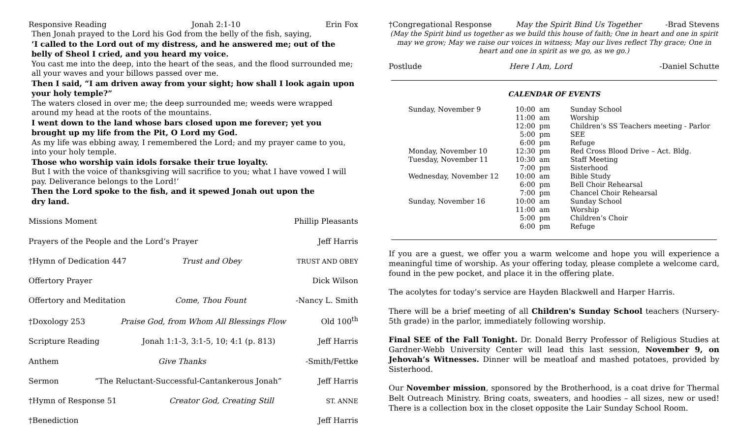Responsive Reading Jonah 2:1-10 Erin Fox
Then Jonah prayed to the Lord his God from the belly of the fish, saying,
‘I called to the Lord out of my distress, and he answered me; out of the belly of Sheol I cried, and you heard my voice.
You cast me into the deep, into the heart of the seas, and the flood surrounded me; all your waves and your billows passed over me.
Then I said, “I am driven away from your sight; how shall I look again upon your holy temple?”
The waters closed in over me; the deep surrounded me; weeds were wrapped
around my head at the roots of the mountains.
I went down to the land whose bars closed upon me forever; yet you
brought up my life from the Pit, O Lord my God.
As my life was ebbing away, I remembered the Lord; and my prayer came to you, into your holy temple.
Those who worship vain idols forsake their true loyalty.
But I with the voice of thanksgiving will sacrifice to you; what I have vowed I will pay. Deliverance belongs to the Lord!’
Then the Lord spoke to the fish, and it spewed Jonah out upon the
dry land.
Missions Moment Phillip Pleasants
Prayers of the People and the Lord’s Prayer Jeff Harris
†Hymn of Dedication 447 Trust and Obey TRUST AND OBEY
Offertory Prayer Dick Wilson
Offertory and Meditation Come, Thou Fount -Nancy L. Smith
†Doxology 253 Praise God, from Whom All Blessings Flow Old 100<sup>th</sup>
Scripture Reading Jonah 1:1-3, 3:1-5, 10; 4:1 (p. 813) Jeff Harris
Anthem Give Thanks -Smith/Fettke
Sermon “The Reluctant-Successful-Cantankerous Jonah” Jeff Harris
†Hymn of Response 51 Creator God, Creating Still ST. ANNE
†Benediction Jeff Harris
†Congregational Response May the Spirit Bind Us Together -Brad Stevens
(May the Spirit bind us together as we build this house of faith; One in heart and one in spirit may we grow; May we raise our voices in witness; May our lives reflect Thy grace; One in heart and one in spirit as we go, as we go.)
Postlude Here I Am, Lord -Daniel Schutte
CALENDAR OF EVENTS
| Sunday, November 9 | 10:00 | am | Sunday School |
| | 11:00 | am | Worship |
| | 12:00 | pm | Children’s SS Teachers meeting - Parlor |
| | 5:00 | pm | SEE |
| | 6:00 | pm | Refuge |
| Monday, November 10 | 12:30 | pm | Red Cross Blood Drive – Act. Bldg. |
| Tuesday, November 11 | 10:30 | am | Staff Meeting |
| | 7:00 | pm | Sisterhood |
| Wednesday, November 12 | 10:00 | am | Bible Study |
| | 6:00 | pm | Bell Choir Rehearsal |
| | 7:00 | pm | Chancel Choir Rehearsal |
| Sunday, November 16 | 10:00 | am | Sunday School |
| | 11:00 | am | Worship |
| | 5:00 | pm | Children’s Choir |
| | 6:00 | pm | Refuge |
If you are a guest, we offer you a warm welcome and hope you will experience a meaningful time of worship. As your offering today, please complete a welcome card, found in the pew pocket, and place it in the offering plate.
The acolytes for today’s service are Hayden Blackwell and Harper Harris.
There will be a brief meeting of all Children's Sunday School teachers (Nursery-5th grade) in the parlor, immediately following worship.
Final SEE of the Fall Tonight. Dr. Donald Berry Professor of Religious Studies at Gardner-Webb University Center will lead this last session, November 9, on Jehovah’s Witnesses. Dinner will be meatloaf and mashed potatoes, provided by Sisterhood.
Our November mission, sponsored by the Brotherhood, is a coat drive for Thermal Belt Outreach Ministry. Bring coats, sweaters, and hoodies – all sizes, new or used! There is a collection box in the closet opposite the Lair Sunday School Room.